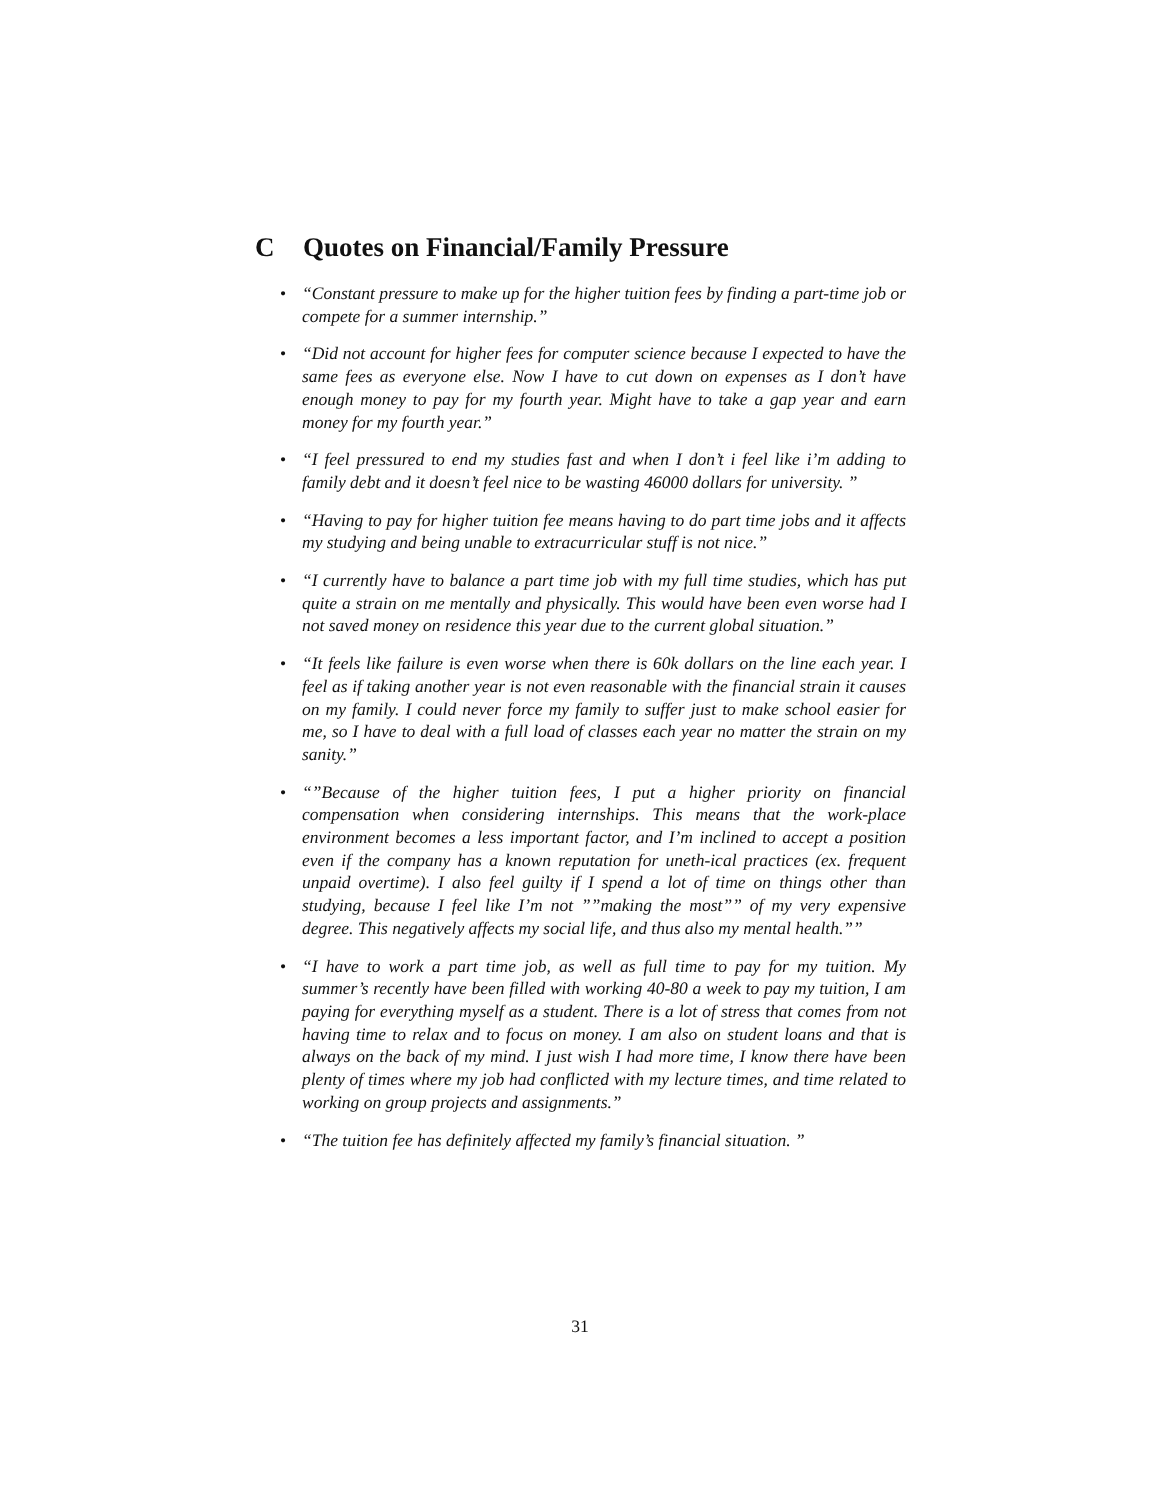C Quotes on Financial/Family Pressure
• “Constant pressure to make up for the higher tuition fees by finding a part-time job or compete for a summer internship.”
• “Did not account for higher fees for computer science because I expected to have the same fees as everyone else. Now I have to cut down on expenses as I don’t have enough money to pay for my fourth year. Might have to take a gap year and earn money for my fourth year.”
• “I feel pressured to end my studies fast and when I don’t i feel like i’m adding to family debt and it doesn’t feel nice to be wasting 46000 dollars for university. ”
• “Having to pay for higher tuition fee means having to do part time jobs and it affects my studying and being unable to extracurricular stuff is not nice.”
• “I currently have to balance a part time job with my full time studies, which has put quite a strain on me mentally and physically. This would have been even worse had I not saved money on residence this year due to the current global situation.”
• “It feels like failure is even worse when there is 60k dollars on the line each year. I feel as if taking another year is not even reasonable with the financial strain it causes on my family. I could never force my family to suffer just to make school easier for me, so I have to deal with a full load of classes each year no matter the strain on my sanity.”
• “”Because of the higher tuition fees, I put a higher priority on financial compensation when considering internships. This means that the work-place environment becomes a less important factor, and I’m inclined to accept a position even if the company has a known reputation for uneth-ical practices (ex. frequent unpaid overtime). I also feel guilty if I spend a lot of time on things other than studying, because I feel like I’m not ””making the most”” of my very expensive degree. This negatively affects my social life, and thus also my mental health.””
• “I have to work a part time job, as well as full time to pay for my tuition. My summer’s recently have been filled with working 40-80 a week to pay my tuition, I am paying for everything myself as a student. There is a lot of stress that comes from not having time to relax and to focus on money. I am also on student loans and that is always on the back of my mind. I just wish I had more time, I know there have been plenty of times where my job had conflicted with my lecture times, and time related to working on group projects and assignments.”
• “The tuition fee has definitely affected my family’s financial situation. ”
31